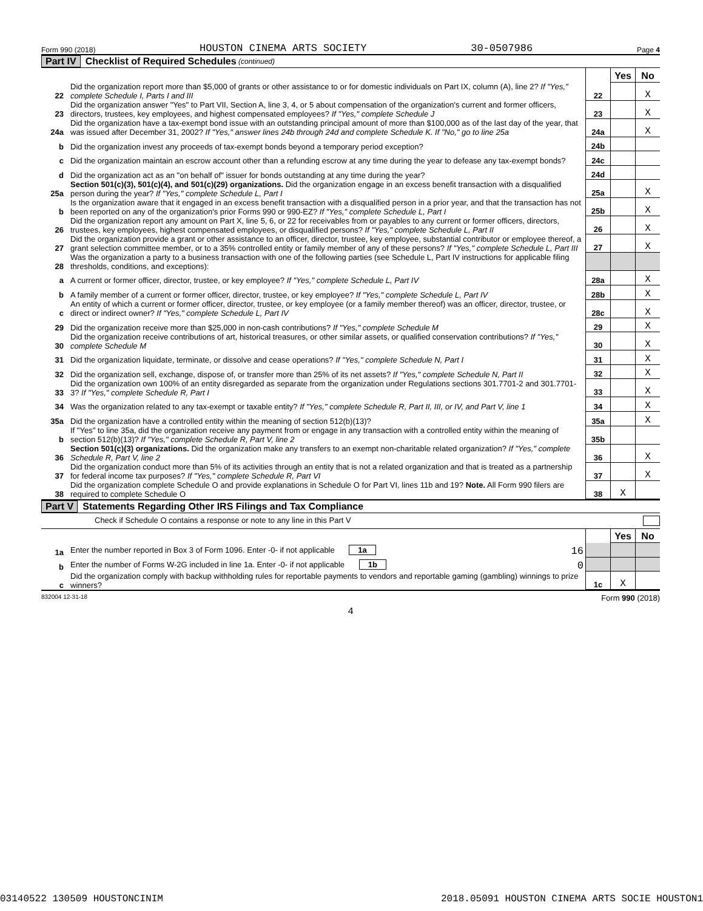Form 990 (2018) HOUSTON CINEMA ARTS SOCIETY 30-0507986 Page 4
Part IV Checklist of Required Schedules (continued)
| | | | Yes | No |
| 22 | Did the organization report more than $5,000 of grants or other assistance to or for domestic individuals on Part IX, column (A), line 2? If "Yes," complete Schedule I, Parts I and III | 22 | | X |
| 23 | Did the organization answer "Yes" to Part VII, Section A, line 3, 4, or 5 about compensation of the organization's current and former officers, directors, trustees, key employees, and highest compensated employees? If "Yes," complete Schedule J | 23 | | X |
| 24a | Did the organization have a tax-exempt bond issue with an outstanding principal amount of more than $100,000 as of the last day of the year, that was issued after December 31, 2002? If "Yes," answer lines 24b through 24d and complete Schedule K. If "No," go to line 25a | 24a | | X |
| b | Did the organization invest any proceeds of tax-exempt bonds beyond a temporary period exception? | 24b | | |
| c | Did the organization maintain an escrow account other than a refunding escrow at any time during the year to defease any tax-exempt bonds? | 24c | | |
| d | Did the organization act as an "on behalf of" issuer for bonds outstanding at any time during the year? | 24d | | |
| 25a | Section 501(c)(3), 501(c)(4), and 501(c)(29) organizations. Did the organization engage in an excess benefit transaction with a disqualified person during the year? If "Yes," complete Schedule L, Part I | 25a | | X |
| b | Is the organization aware that it engaged in an excess benefit transaction with a disqualified person in a prior year, and that the transaction has not been reported on any of the organization's prior Forms 990 or 990-EZ? If "Yes," complete Schedule L, Part I | 25b | | X |
| 26 | Did the organization report any amount on Part X, line 5, 6, or 22 for receivables from or payables to any current or former officers, directors, trustees, key employees, highest compensated employees, or disqualified persons? If "Yes," complete Schedule L, Part II | 26 | | X |
| 27 | Did the organization provide a grant or other assistance to an officer, director, trustee, key employee, substantial contributor or employee thereof, a grant selection committee member, or to a 35% controlled entity or family member of any of these persons? If "Yes," complete Schedule L, Part III | 27 | | X |
| 28 | Was the organization a party to a business transaction with one of the following parties (see Schedule L, Part IV instructions for applicable filing thresholds, conditions, and exceptions): | | | |
| a | A current or former officer, director, trustee, or key employee? If "Yes," complete Schedule L, Part IV | 28a | | X |
| b | A family member of a current or former officer, director, trustee, or key employee? If "Yes," complete Schedule L, Part IV | 28b | | X |
| c | An entity of which a current or former officer, director, trustee, or key employee (or a family member thereof) was an officer, director, trustee, or direct or indirect owner? If "Yes," complete Schedule L, Part IV | 28c | | X |
| 29 | Did the organization receive more than $25,000 in non-cash contributions? If "Yes," complete Schedule M | 29 | | X |
| 30 | Did the organization receive contributions of art, historical treasures, or other similar assets, or qualified conservation contributions? If "Yes," complete Schedule M | 30 | | X |
| 31 | Did the organization liquidate, terminate, or dissolve and cease operations? If "Yes," complete Schedule N, Part I | 31 | | X |
| 32 | Did the organization sell, exchange, dispose of, or transfer more than 25% of its net assets? If "Yes," complete Schedule N, Part II | 32 | | X |
| 33 | Did the organization own 100% of an entity disregarded as separate from the organization under Regulations sections 301.7701-2 and 301.7701-3? If "Yes," complete Schedule R, Part I | 33 | | X |
| 34 | Was the organization related to any tax-exempt or taxable entity? If "Yes," complete Schedule R, Part II, III, or IV, and Part V, line 1 | 34 | | X |
| 35a | Did the organization have a controlled entity within the meaning of section 512(b)(13)? | 35a | | X |
| b | If "Yes" to line 35a, did the organization receive any payment from or engage in any transaction with a controlled entity within the meaning of section 512(b)(13)? If "Yes," complete Schedule R, Part V, line 2 | 35b | | |
| 36 | Section 501(c)(3) organizations. Did the organization make any transfers to an exempt non-charitable related organization? If "Yes," complete Schedule R, Part V, line 2 | 36 | | X |
| 37 | Did the organization conduct more than 5% of its activities through an entity that is not a related organization and that is treated as a partnership for federal income tax purposes? If "Yes," complete Schedule R, Part VI | 37 | | X |
| 38 | Did the organization complete Schedule O and provide explanations in Schedule O for Part VI, lines 11b and 19? Note. All Form 990 filers are required to complete Schedule O | 38 | X | |
Part V Statements Regarding Other IRS Filings and Tax Compliance
Check if Schedule O contains a response or note to any line in this Part V
| | | | Yes | No |
| 1a | Enter the number reported in Box 3 of Form 1096. Enter -0- if not applicable 1a 16 | | | |
| b | Enter the number of Forms W-2G included in line 1a. Enter -0- if not applicable 1b 0 | | | |
| c | Did the organization comply with backup withholding rules for reportable payments to vendors and reportable gaming (gambling) winnings to prize winners? | 1c | X | |
832004 12-31-18 Form 990 (2018)
4
03140522 130509 HOUSTONCINIM 2018.05091 HOUSTON CINEMA ARTS SOCIE HOUSTON1